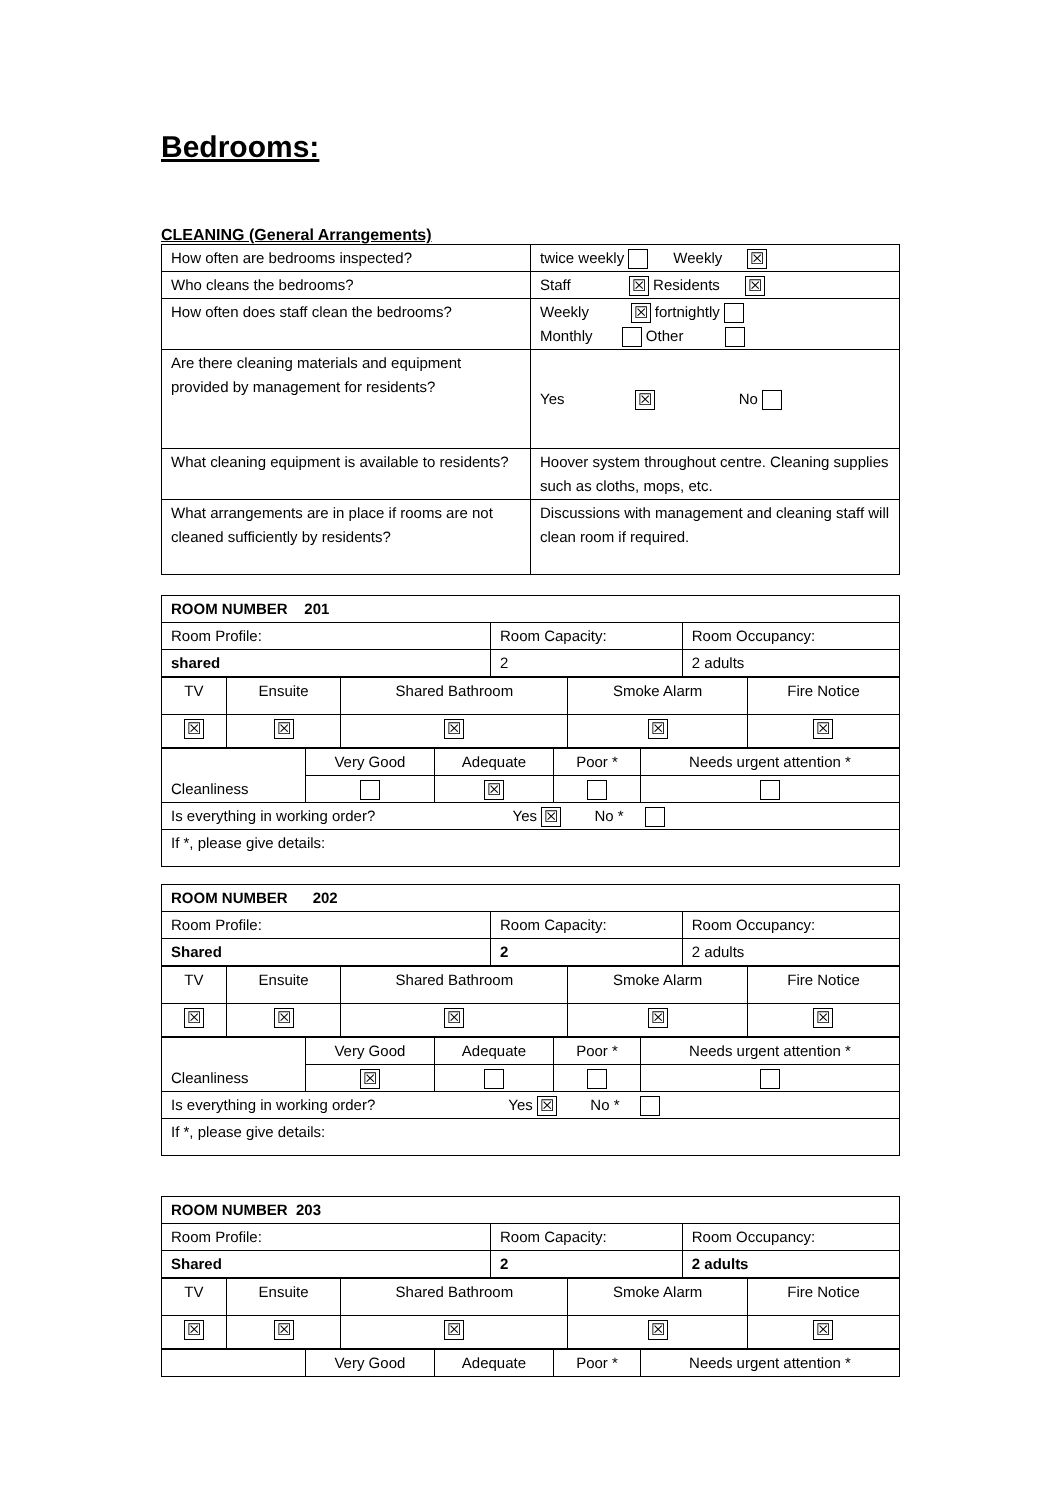Bedrooms:
CLEANING (General Arrangements)
| How often are bedrooms inspected? | twice weekly Weekly ☒ |
| Who cleans the bedrooms? | Staff ☒ Residents ☒ |
| How often does staff clean the bedrooms? | Weekly ☒ fortnightly Monthly Other |
| Are there cleaning materials and equipment provided by management for residents? | Yes ☒ No |
| What cleaning equipment is available to residents? | Hoover system throughout centre. Cleaning supplies such as cloths, mops, etc. |
| What arrangements are in place if rooms are not cleaned sufficiently by residents? | Discussions with management and cleaning staff will clean room if required. |
| ROOM NUMBER 201 | | |
| Room Profile: | Room Capacity: | Room Occupancy: |
| shared | 2 | 2 adults |
| TV | Ensuite | Shared Bathroom | Smoke Alarm | Fire Notice |
| ☒ | ☒ | ☒ | ☒ | ☒ |
| Cleanliness | Very Good | Adequate | Poor * | Needs urgent attention * |
| | | ☒ | | |
| Is everything in working order? Yes ☒ No * | | | | |
| If *, please give details: | | | | |
| ROOM NUMBER 202 | | |
| Room Profile: | Room Capacity: | Room Occupancy: |
| Shared | 2 | 2 adults |
| TV | Ensuite | Shared Bathroom | Smoke Alarm | Fire Notice |
| ☒ | ☒ | ☒ | ☒ | ☒ |
| Cleanliness | Very Good | Adequate | Poor * | Needs urgent attention * |
| | ☒ | | | |
| Is everything in working order? Yes ☒ No * | | | | |
| If *, please give details: | | | | |
| ROOM NUMBER 203 | | |
| Room Profile: | Room Capacity: | Room Occupancy: |
| Shared | 2 | 2 adults |
| TV | Ensuite | Shared Bathroom | Smoke Alarm | Fire Notice |
| ☒ | ☒ | ☒ | ☒ | ☒ |
| | Very Good | Adequate | Poor * | Needs urgent attention * |